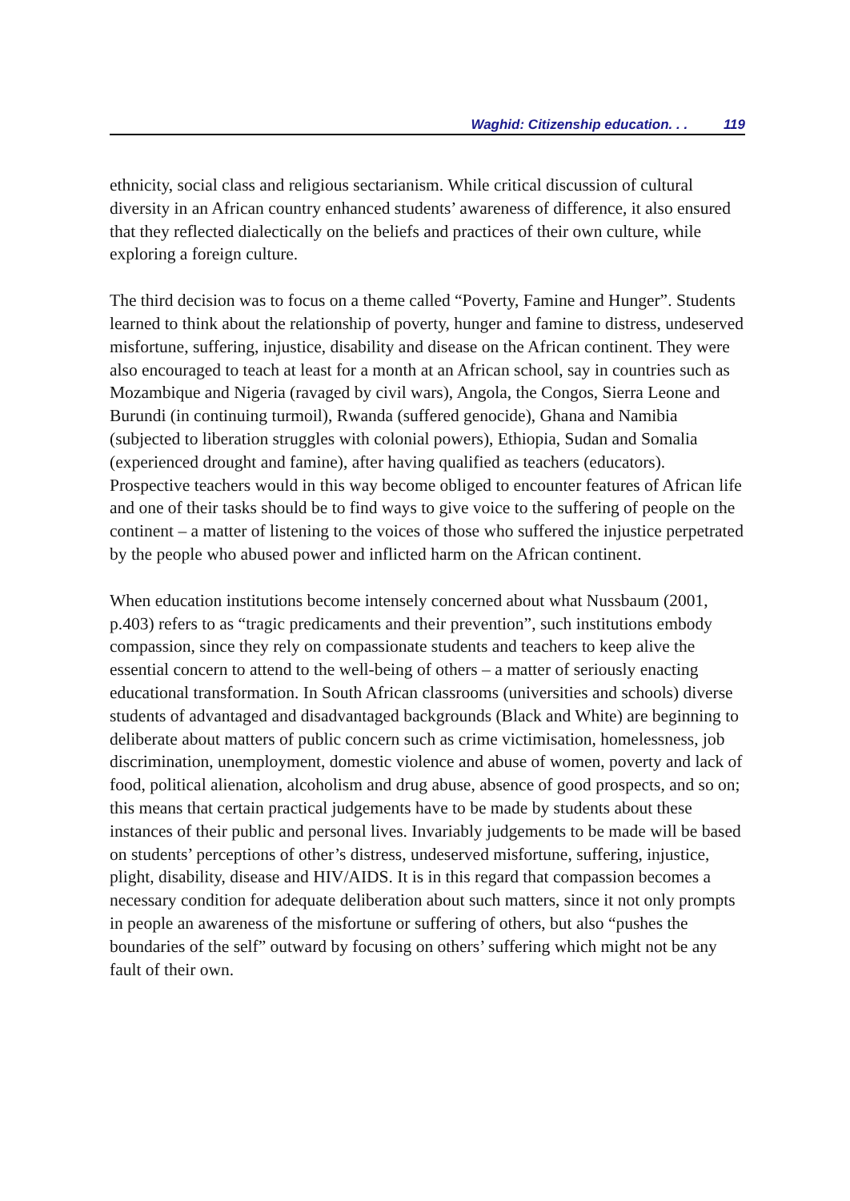Waghid: Citizenship education. . . 119
ethnicity, social class and religious sectarianism. While critical discussion of cultural diversity in an African country enhanced students’ awareness of difference, it also ensured that they reflected dialectically on the beliefs and practices of their own culture, while exploring a foreign culture.
The third decision was to focus on a theme called “Poverty, Famine and Hunger”. Students learned to think about the relationship of poverty, hunger and famine to distress, undeserved misfortune, suffering, injustice, disability and disease on the African continent. They were also encouraged to teach at least for a month at an African school, say in countries such as Mozambique and Nigeria (ravaged by civil wars), Angola, the Congos, Sierra Leone and Burundi (in continuing turmoil), Rwanda (suffered genocide), Ghana and Namibia (subjected to liberation struggles with colonial powers), Ethiopia, Sudan and Somalia (experienced drought and famine), after having qualified as teachers (educators). Prospective teachers would in this way become obliged to encounter features of African life and one of their tasks should be to find ways to give voice to the suffering of people on the continent – a matter of listening to the voices of those who suffered the injustice perpetrated by the people who abused power and inflicted harm on the African continent.
When education institutions become intensely concerned about what Nussbaum (2001, p.403) refers to as “tragic predicaments and their prevention”, such institutions embody compassion, since they rely on compassionate students and teachers to keep alive the essential concern to attend to the well-being of others – a matter of seriously enacting educational transformation. In South African classrooms (universities and schools) diverse students of advantaged and disadvantaged backgrounds (Black and White) are beginning to deliberate about matters of public concern such as crime victimisation, homelessness, job discrimination, unemployment, domestic violence and abuse of women, poverty and lack of food, political alienation, alcoholism and drug abuse, absence of good prospects, and so on; this means that certain practical judgements have to be made by students about these instances of their public and personal lives. Invariably judgements to be made will be based on students’ perceptions of other’s distress, undeserved misfortune, suffering, injustice, plight, disability, disease and HIV/AIDS. It is in this regard that compassion becomes a necessary condition for adequate deliberation about such matters, since it not only prompts in people an awareness of the misfortune or suffering of others, but also “pushes the boundaries of the self” outward by focusing on others’ suffering which might not be any fault of their own.